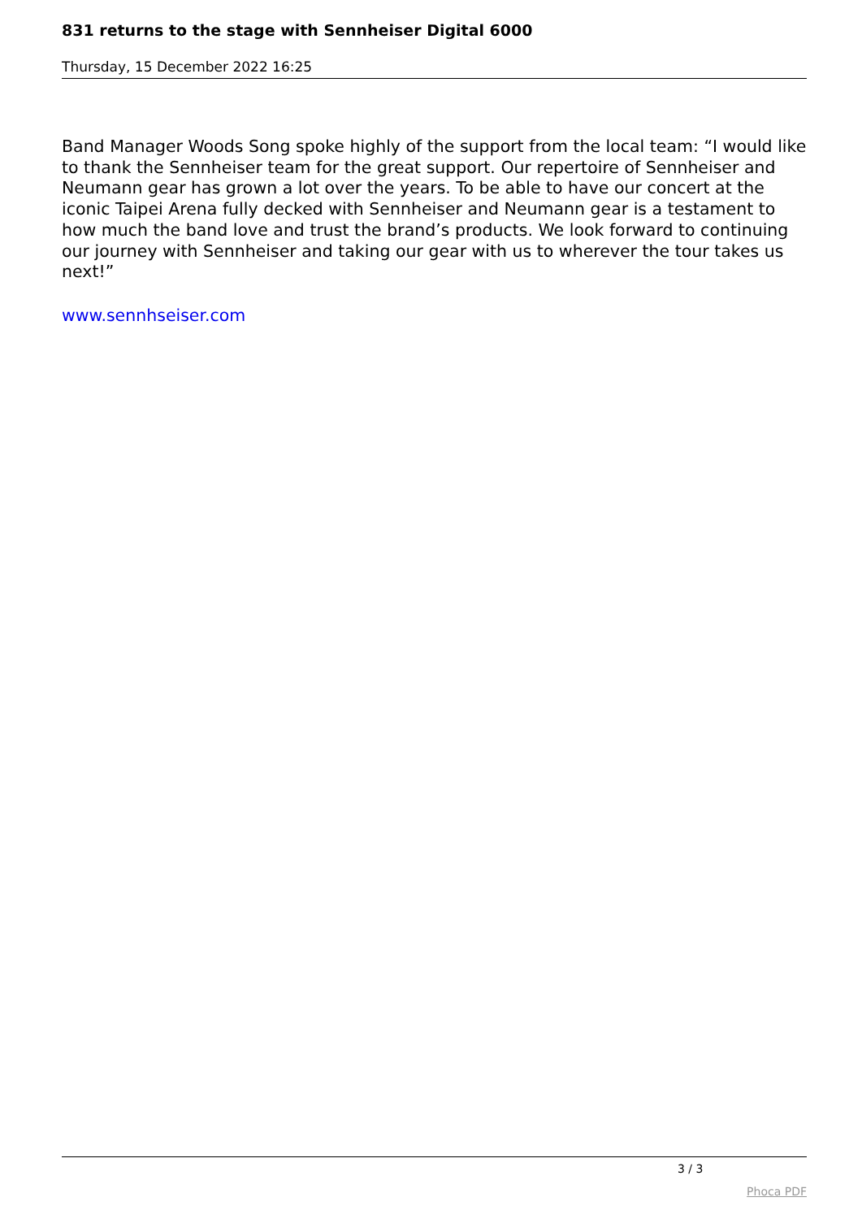831 returns to the stage with Sennheiser Digital 6000
Thursday, 15 December 2022 16:25
Band Manager Woods Song spoke highly of the support from the local team: “I would like to thank the Sennheiser team for the great support. Our repertoire of Sennheiser and Neumann gear has grown a lot over the years. To be able to have our concert at the iconic Taipei Arena fully decked with Sennheiser and Neumann gear is a testament to how much the band love and trust the brand’s products. We look forward to continuing our journey with Sennheiser and taking our gear with us to wherever the tour takes us next!”
www.sennhseiser.com
3 / 3
Phoca PDF